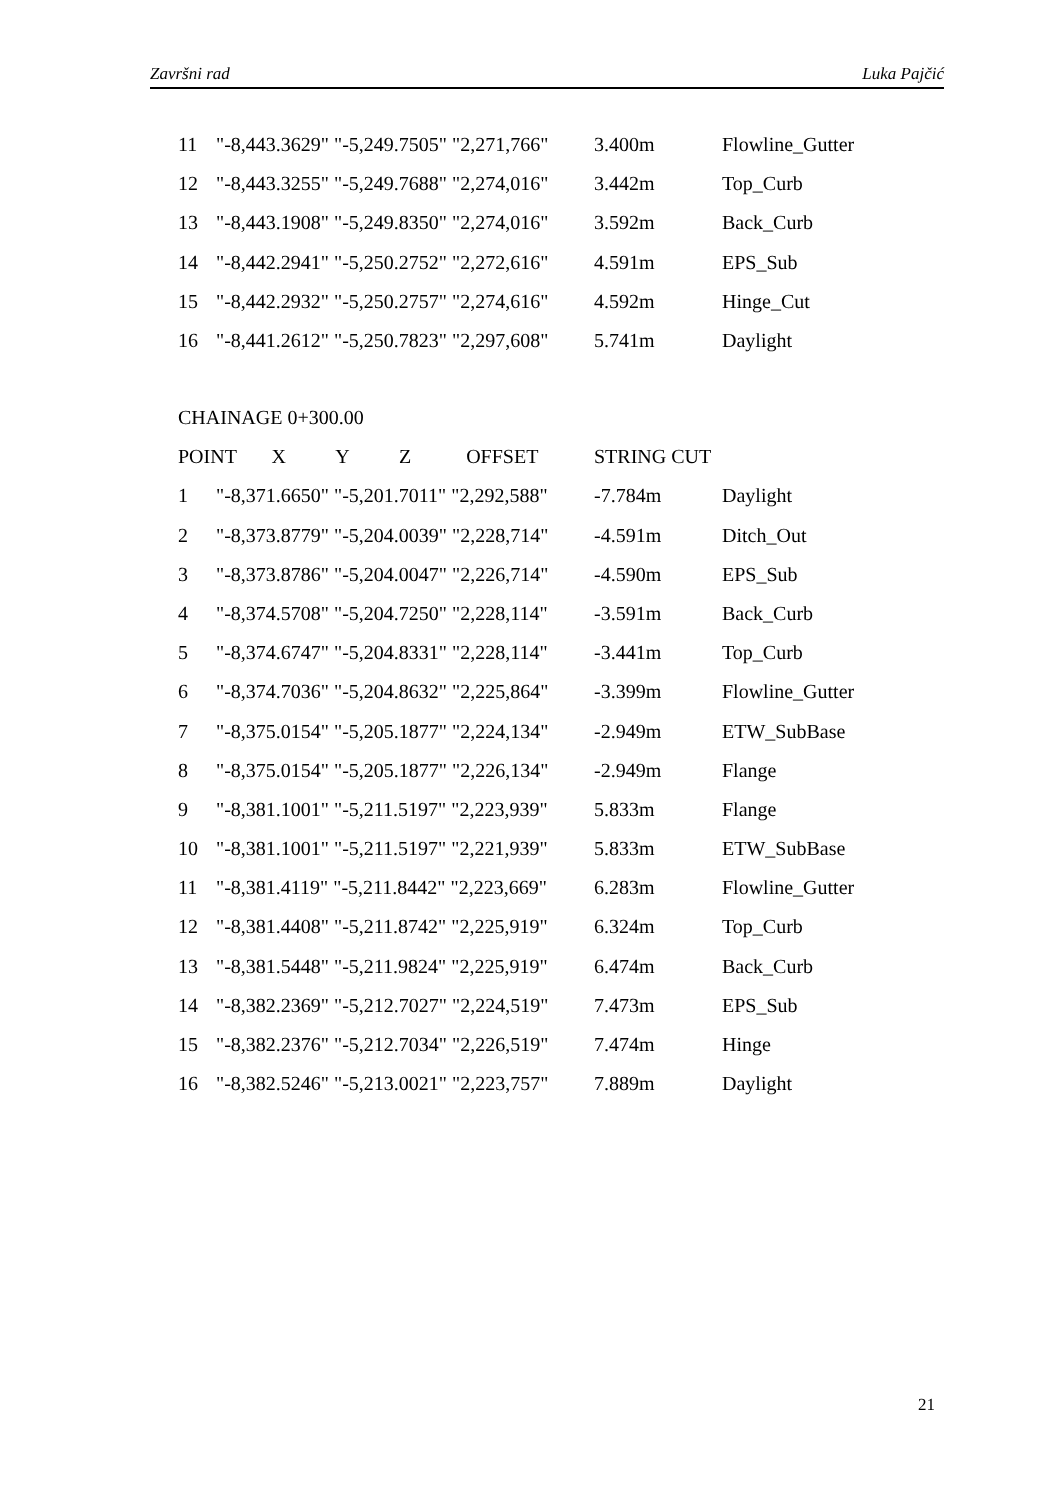Završni rad Luka Pajčić
| 11 | "-8,443.3629" "-5,249.7505" "2,271,766" | 3.400m | Flowline_Gutter |
| 12 | "-8,443.3255" "-5,249.7688" "2,274,016" | 3.442m | Top_Curb |
| 13 | "-8,443.1908" "-5,249.8350" "2,274,016" | 3.592m | Back_Curb |
| 14 | "-8,442.2941" "-5,250.2752" "2,272,616" | 4.591m | EPS_Sub |
| 15 | "-8,442.2932" "-5,250.2757" "2,274,616" | 4.592m | Hinge_Cut |
| 16 | "-8,441.2612" "-5,250.7823" "2,297,608" | 5.741m | Daylight |
CHAINAGE 0+300.00
| POINT X Y Z OFFSET | | STRING CUT | |
| 1 | "-8,371.6650" "-5,201.7011" "2,292,588" | -7.784m | Daylight |
| 2 | "-8,373.8779" "-5,204.0039" "2,228,714" | -4.591m | Ditch_Out |
| 3 | "-8,373.8786" "-5,204.0047" "2,226,714" | -4.590m | EPS_Sub |
| 4 | "-8,374.5708" "-5,204.7250" "2,228,114" | -3.591m | Back_Curb |
| 5 | "-8,374.6747" "-5,204.8331" "2,228,114" | -3.441m | Top_Curb |
| 6 | "-8,374.7036" "-5,204.8632" "2,225,864" | -3.399m | Flowline_Gutter |
| 7 | "-8,375.0154" "-5,205.1877" "2,224,134" | -2.949m | ETW_SubBase |
| 8 | "-8,375.0154" "-5,205.1877" "2,226,134" | -2.949m | Flange |
| 9 | "-8,381.1001" "-5,211.5197" "2,223,939" | 5.833m | Flange |
| 10 | "-8,381.1001" "-5,211.5197" "2,221,939" | 5.833m | ETW_SubBase |
| 11 | "-8,381.4119" "-5,211.8442" "2,223,669" | 6.283m | Flowline_Gutter |
| 12 | "-8,381.4408" "-5,211.8742" "2,225,919" | 6.324m | Top_Curb |
| 13 | "-8,381.5448" "-5,211.9824" "2,225,919" | 6.474m | Back_Curb |
| 14 | "-8,382.2369" "-5,212.7027" "2,224,519" | 7.473m | EPS_Sub |
| 15 | "-8,382.2376" "-5,212.7034" "2,226,519" | 7.474m | Hinge |
| 16 | "-8,382.5246" "-5,213.0021" "2,223,757" | 7.889m | Daylight |
21